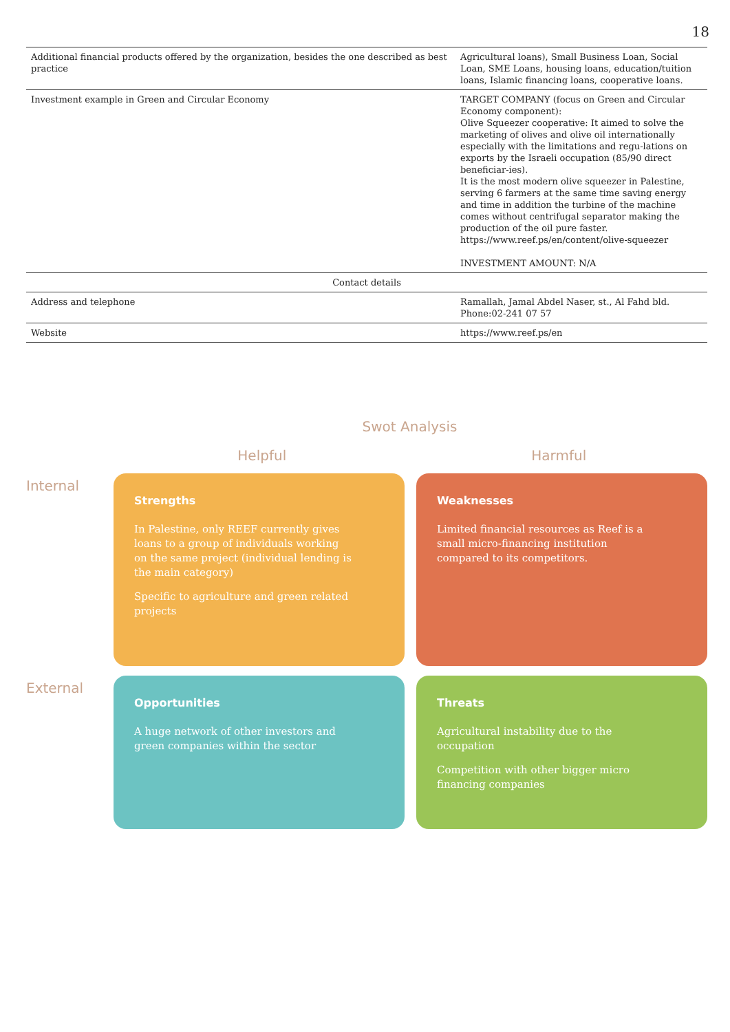18
| Additional financial products offered by the organization, besides the one described as best practice | Agricultural loans), Small Business Loan, Social Loan, SME Loans, housing loans, education/tuition loans, Islamic financing loans, cooperative loans. |
| Investment example in Green and Circular Economy | TARGET COMPANY (focus on Green and Circular Economy component): Olive Squeezer cooperative: It aimed to solve the marketing of olives and olive oil internationally especially with the limitations and regu-lations on exports by the Israeli occupation (85/90 direct beneficiar-ies). It is the most modern olive squeezer in Palestine, serving 6 farmers at the same time saving energy and time in addition the turbine of the machine comes without centrifugal separator making the production of the oil pure faster. https://www.reef.ps/en/content/olive-squeezer INVESTMENT AMOUNT: N/A |
| Contact details | |
| Address and telephone | Ramallah, Jamal Abdel Naser, st., Al Fahd bld. Phone:02-241 07 57 |
| Website | https://www.reef.ps/en |
Swot Analysis
Helpful Harmful
Internal
Strengths
In Palestine, only REEF currently gives loans to a group of individuals working on the same project (individual lending is the main category)
Specific to agriculture and green related projects
Weaknesses
Limited financial resources as Reef is a small micro-financing institution compared to its competitors.
External
Opportunities
A huge network of other investors and green companies within the sector
Threats
Agricultural instability due to the occupation
Competition with other bigger micro financing companies